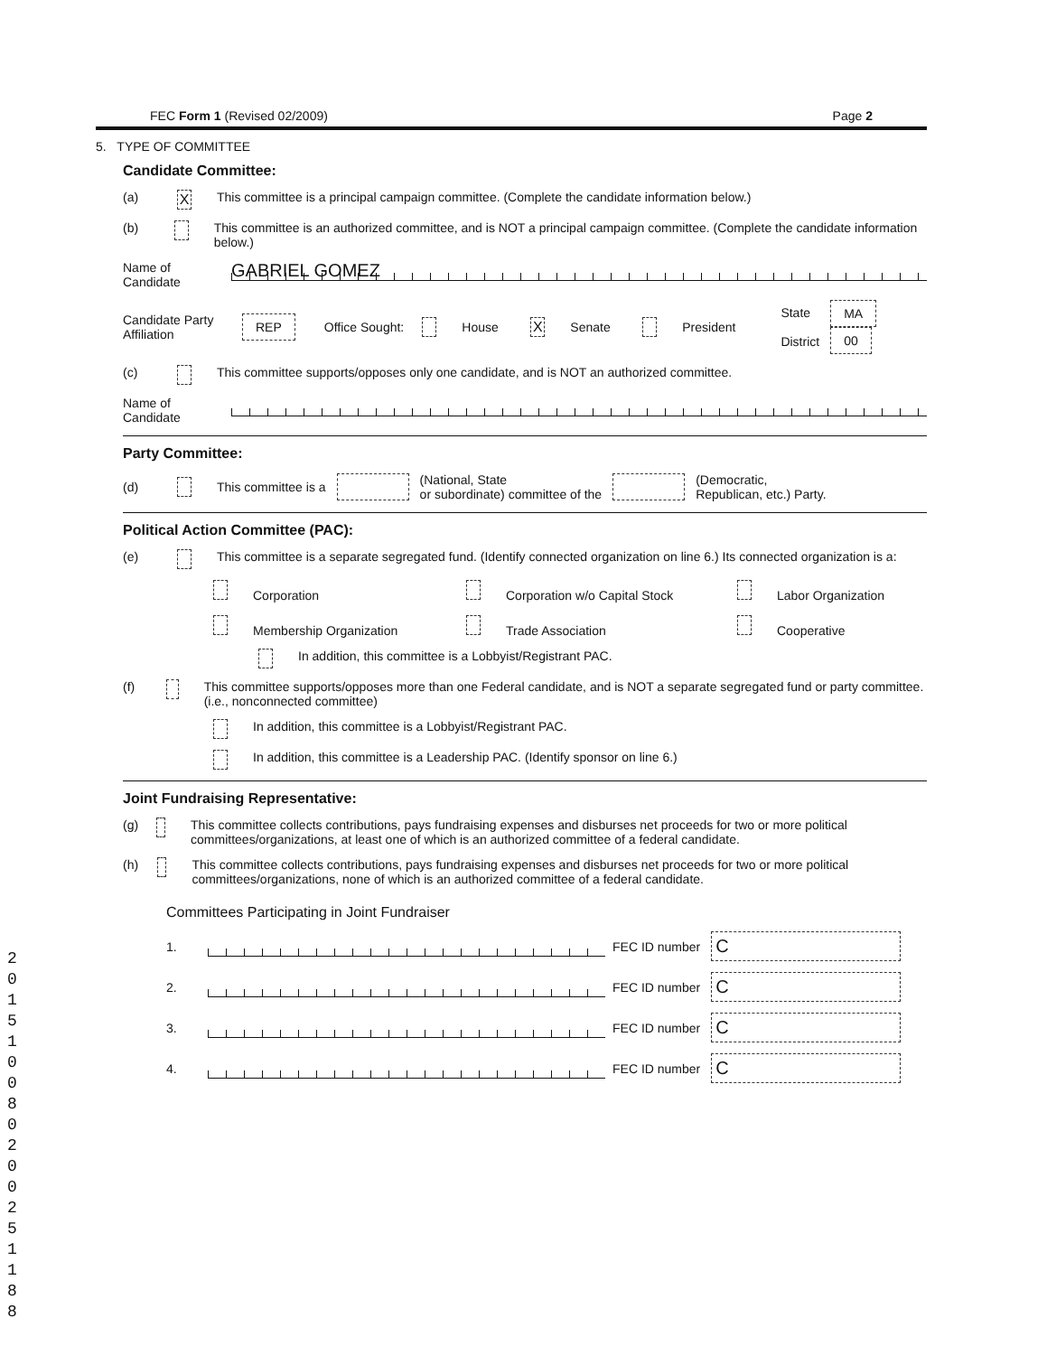FEC Form 1 (Revised 02/2009) Page 2
5. TYPE OF COMMITTEE
Candidate Committee:
(a) X This committee is a principal campaign committee. (Complete the candidate information below.)
(b) This committee is an authorized committee, and is NOT a principal campaign committee. (Complete the candidate information below.)
Name of Candidate
GABRIEL GOMEZ
Candidate Party Affiliation REP Office Sought: House X Senate President State
District MA
00
(c) This committee supports/opposes only one candidate, and is NOT an authorized committee.
Name of Candidate
Party Committee:
(d) This committee is a (National, State
or subordinate) committee of the (Democratic,
Republican, etc.) Party.
Political Action Committee (PAC):
(e) This committee is a separate segregated fund. (Identify connected organization on line 6.) Its connected organization is a:
Corporation Corporation w/o Capital Stock Labor Organization Membership Organization Trade Association Cooperative
In addition, this committee is a Lobbyist/Registrant PAC.
(f) This committee supports/opposes more than one Federal candidate, and is NOT a separate segregated fund or party committee. (i.e., nonconnected committee)
In addition, this committee is a Lobbyist/Registrant PAC.
In addition, this committee is a Leadership PAC. (Identify sponsor on line 6.)
Joint Fundraising Representative:
(g) This committee collects contributions, pays fundraising expenses and disburses net proceeds for two or more political committees/organizations, at least one of which is an authorized committee of a federal candidate.
(h) This committee collects contributions, pays fundraising expenses and disburses net proceeds for two or more political committees/organizations, none of which is an authorized committee of a federal candidate.
Committees Participating in Joint Fundraiser
1. FEC ID number C
2. FEC ID number C
3. FEC ID number C
4. FEC ID number C
2 0 1 5 1 0 0 8 0 2 0 0 2 5 1 1 8 8